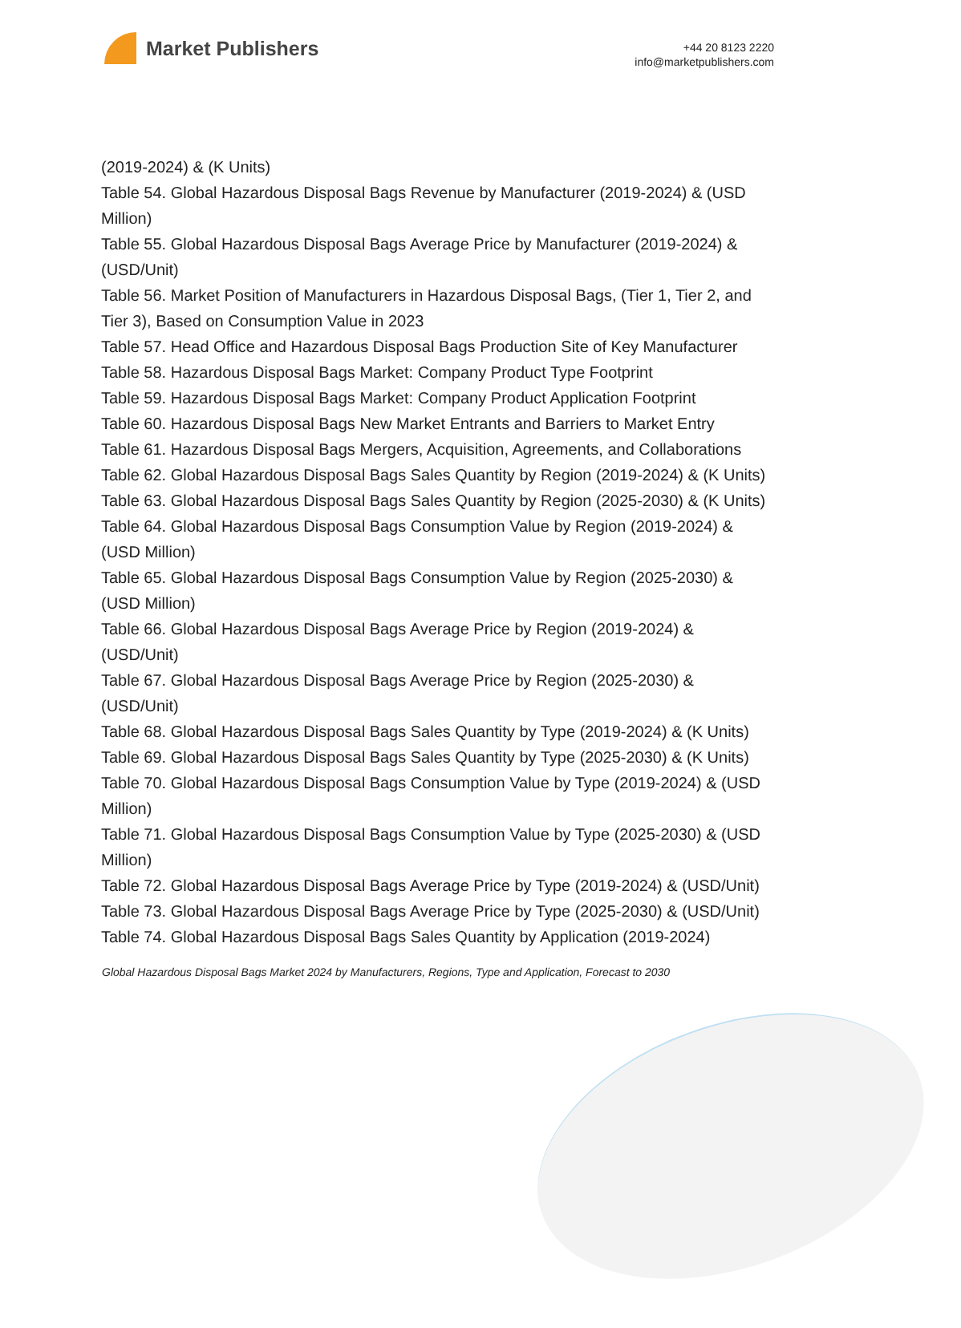Market Publishers
+44 20 8123 2220
info@marketpublishers.com
(2019-2024) & (K Units)
Table 54. Global Hazardous Disposal Bags Revenue by Manufacturer (2019-2024) & (USD Million)
Table 55. Global Hazardous Disposal Bags Average Price by Manufacturer (2019-2024) & (USD/Unit)
Table 56. Market Position of Manufacturers in Hazardous Disposal Bags, (Tier 1, Tier 2, and Tier 3), Based on Consumption Value in 2023
Table 57. Head Office and Hazardous Disposal Bags Production Site of Key Manufacturer
Table 58. Hazardous Disposal Bags Market: Company Product Type Footprint
Table 59. Hazardous Disposal Bags Market: Company Product Application Footprint
Table 60. Hazardous Disposal Bags New Market Entrants and Barriers to Market Entry
Table 61. Hazardous Disposal Bags Mergers, Acquisition, Agreements, and Collaborations
Table 62. Global Hazardous Disposal Bags Sales Quantity by Region (2019-2024) & (K Units)
Table 63. Global Hazardous Disposal Bags Sales Quantity by Region (2025-2030) & (K Units)
Table 64. Global Hazardous Disposal Bags Consumption Value by Region (2019-2024) & (USD Million)
Table 65. Global Hazardous Disposal Bags Consumption Value by Region (2025-2030) & (USD Million)
Table 66. Global Hazardous Disposal Bags Average Price by Region (2019-2024) & (USD/Unit)
Table 67. Global Hazardous Disposal Bags Average Price by Region (2025-2030) & (USD/Unit)
Table 68. Global Hazardous Disposal Bags Sales Quantity by Type (2019-2024) & (K Units)
Table 69. Global Hazardous Disposal Bags Sales Quantity by Type (2025-2030) & (K Units)
Table 70. Global Hazardous Disposal Bags Consumption Value by Type (2019-2024) & (USD Million)
Table 71. Global Hazardous Disposal Bags Consumption Value by Type (2025-2030) & (USD Million)
Table 72. Global Hazardous Disposal Bags Average Price by Type (2019-2024) & (USD/Unit)
Table 73. Global Hazardous Disposal Bags Average Price by Type (2025-2030) & (USD/Unit)
Table 74. Global Hazardous Disposal Bags Sales Quantity by Application (2019-2024)
Global Hazardous Disposal Bags Market 2024 by Manufacturers, Regions, Type and Application, Forecast to 2030